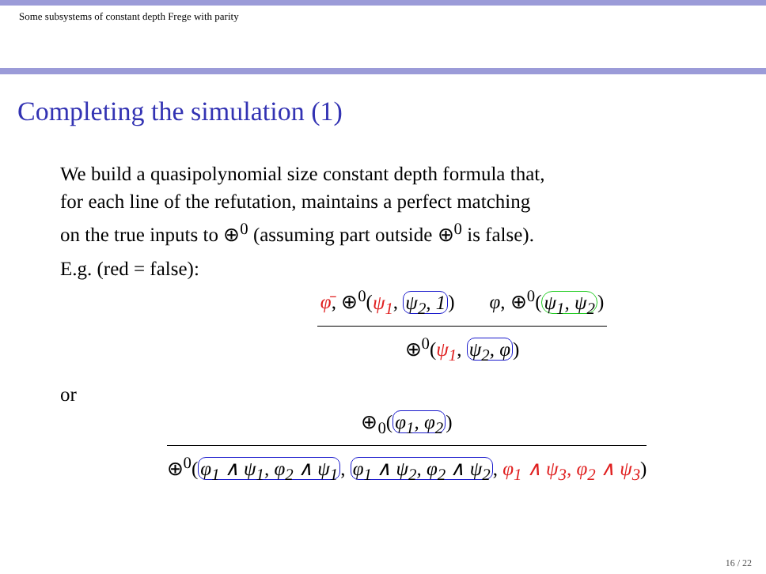Some subsystems of constant depth Frege with parity
Completing the simulation (1)
We build a quasipolynomial size constant depth formula that,
for each line of the refutation, maintains a perfect matching
on the true inputs to ⊕<sup>0</sup> (assuming part outside ⊕<sup>0</sup> is false).
E.g. (red = false):
φ̄, ⊕<sup>0</sup>(ψ<sub>1</sub>, ψ<sub>2</sub>, 1) φ, ⊕<sup>0</sup>(ψ<sub>1</sub>, ψ<sub>2</sub>)
⊕<sup>0</sup>(ψ<sub>1</sub>, ψ<sub>2</sub>, φ)
or
⊕<sub>0</sub>(φ<sub>1</sub>, φ<sub>2</sub>)
⊕<sup>0</sup>(φ<sub>1</sub> ∧ ψ<sub>1</sub>, φ<sub>2</sub> ∧ ψ<sub>1</sub>, φ<sub>1</sub> ∧ ψ<sub>2</sub>, φ<sub>2</sub> ∧ ψ<sub>2</sub>, φ<sub>1</sub> ∧ ψ<sub>3</sub>, φ<sub>2</sub> ∧ ψ<sub>3</sub>)
16 / 22